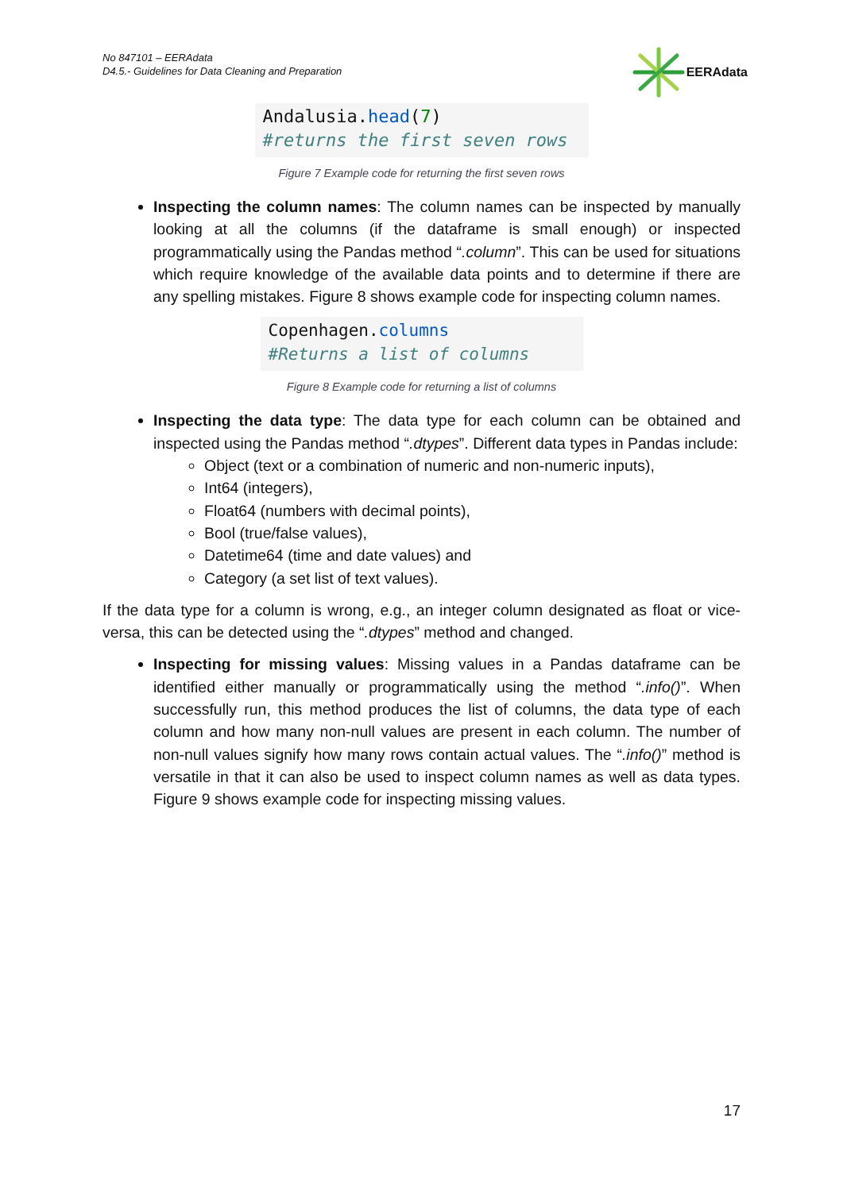No 847101 – EERAdata
D4.5.- Guidelines for Data Cleaning and Preparation
EERAdata
Andalusia.head(7)
#returns the first seven rows
Figure 7 Example code for returning the first seven rows
Inspecting the column names: The column names can be inspected by manually looking at all the columns (if the dataframe is small enough) or inspected programmatically using the Pandas method “.column”. This can be used for situations which require knowledge of the available data points and to determine if there are any spelling mistakes. Figure 8 shows example code for inspecting column names.
Copenhagen.columns
#Returns a list of columns
Figure 8 Example code for returning a list of columns
Inspecting the data type: The data type for each column can be obtained and inspected using the Pandas method “.dtypes”. Different data types in Pandas include:
Object (text or a combination of numeric and non-numeric inputs),
Int64 (integers),
Float64 (numbers with decimal points),
Bool (true/false values),
Datetime64 (time and date values) and
Category (a set list of text values).
If the data type for a column is wrong, e.g., an integer column designated as float or vice-versa, this can be detected using the “.dtypes” method and changed.
Inspecting for missing values: Missing values in a Pandas dataframe can be identified either manually or programmatically using the method “.info()”. When successfully run, this method produces the list of columns, the data type of each column and how many non-null values are present in each column. The number of non-null values signify how many rows contain actual values. The “.info()” method is versatile in that it can also be used to inspect column names as well as data types. Figure 9 shows example code for inspecting missing values.
17